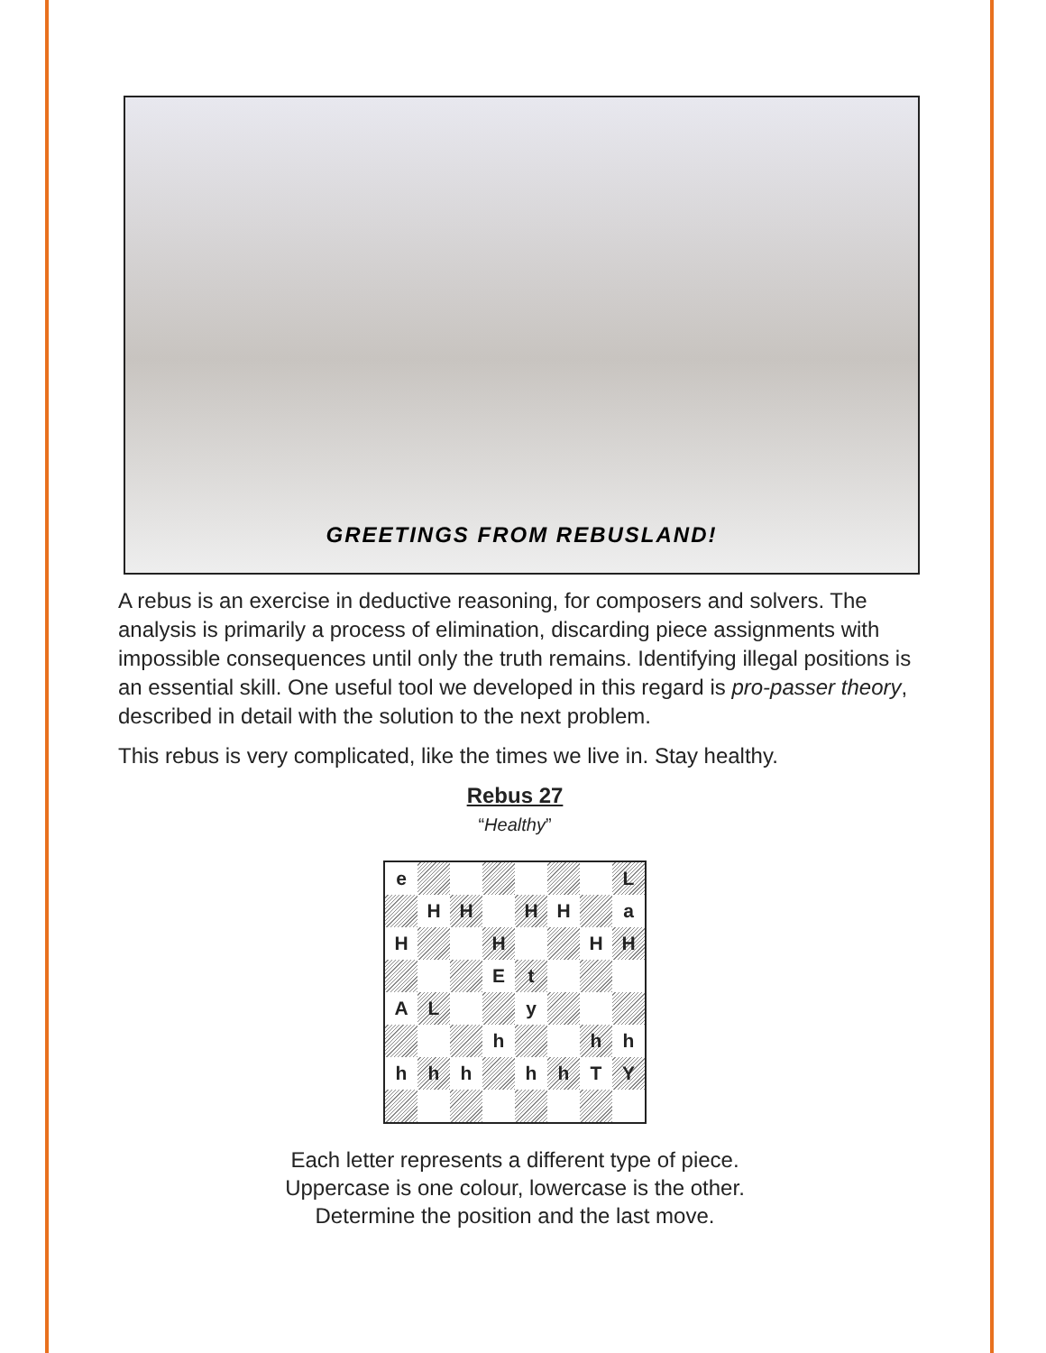GREETINGS FROM REBUSLAND!
A rebus is an exercise in deductive reasoning, for composers and solvers. The analysis is primarily a process of elimination, discarding piece assignments with impossible consequences until only the truth remains. Identifying illegal positions is an essential skill. One useful tool we developed in this regard is pro-passer theory, described in detail with the solution to the next problem.
This rebus is very complicated, like the times we live in. Stay healthy.
Rebus 27
“Healthy”
| e | | | | | | | L |
| | H | H | | H | H | | a |
| H | | | H | | | H | H |
| | | | E | t | | | |
| A | L | | | y | | | |
| | | | h | | | h | h |
| h | h | h | | h | h | T | Y |
Each letter represents a different type of piece.
Uppercase is one colour, lowercase is the other.
Determine the position and the last move.